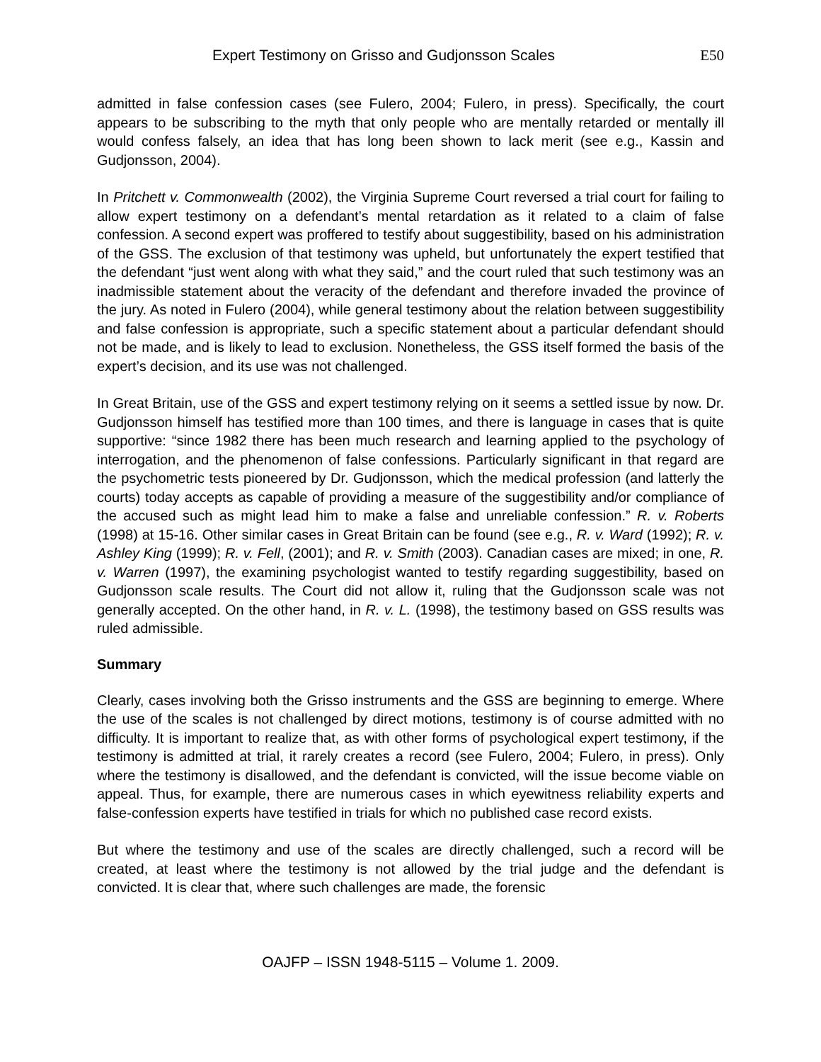Expert Testimony on Grisso and Gudjonsson Scales E50
admitted in false confession cases (see Fulero, 2004; Fulero, in press). Specifically, the court appears to be subscribing to the myth that only people who are mentally retarded or mentally ill would confess falsely, an idea that has long been shown to lack merit (see e.g., Kassin and Gudjonsson, 2004).
In Pritchett v. Commonwealth (2002), the Virginia Supreme Court reversed a trial court for failing to allow expert testimony on a defendant’s mental retardation as it related to a claim of false confession. A second expert was proffered to testify about suggestibility, based on his administration of the GSS. The exclusion of that testimony was upheld, but unfortunately the expert testified that the defendant “just went along with what they said,” and the court ruled that such testimony was an inadmissible statement about the veracity of the defendant and therefore invaded the province of the jury. As noted in Fulero (2004), while general testimony about the relation between suggestibility and false confession is appropriate, such a specific statement about a particular defendant should not be made, and is likely to lead to exclusion. Nonetheless, the GSS itself formed the basis of the expert’s decision, and its use was not challenged.
In Great Britain, use of the GSS and expert testimony relying on it seems a settled issue by now. Dr. Gudjonsson himself has testified more than 100 times, and there is language in cases that is quite supportive: “since 1982 there has been much research and learning applied to the psychology of interrogation, and the phenomenon of false confessions. Particularly significant in that regard are the psychometric tests pioneered by Dr. Gudjonsson, which the medical profession (and latterly the courts) today accepts as capable of providing a measure of the suggestibility and/or compliance of the accused such as might lead him to make a false and unreliable confession.” R. v. Roberts (1998) at 15-16. Other similar cases in Great Britain can be found (see e.g., R. v. Ward (1992); R. v. Ashley King (1999); R. v. Fell, (2001); and R. v. Smith (2003). Canadian cases are mixed; in one, R. v. Warren (1997), the examining psychologist wanted to testify regarding suggestibility, based on Gudjonsson scale results. The Court did not allow it, ruling that the Gudjonsson scale was not generally accepted. On the other hand, in R. v. L. (1998), the testimony based on GSS results was ruled admissible.
Summary
Clearly, cases involving both the Grisso instruments and the GSS are beginning to emerge. Where the use of the scales is not challenged by direct motions, testimony is of course admitted with no difficulty. It is important to realize that, as with other forms of psychological expert testimony, if the testimony is admitted at trial, it rarely creates a record (see Fulero, 2004; Fulero, in press). Only where the testimony is disallowed, and the defendant is convicted, will the issue become viable on appeal. Thus, for example, there are numerous cases in which eyewitness reliability experts and false-confession experts have testified in trials for which no published case record exists.
But where the testimony and use of the scales are directly challenged, such a record will be created, at least where the testimony is not allowed by the trial judge and the defendant is convicted. It is clear that, where such challenges are made, the forensic
OAJFP – ISSN 1948-5115 – Volume 1. 2009.